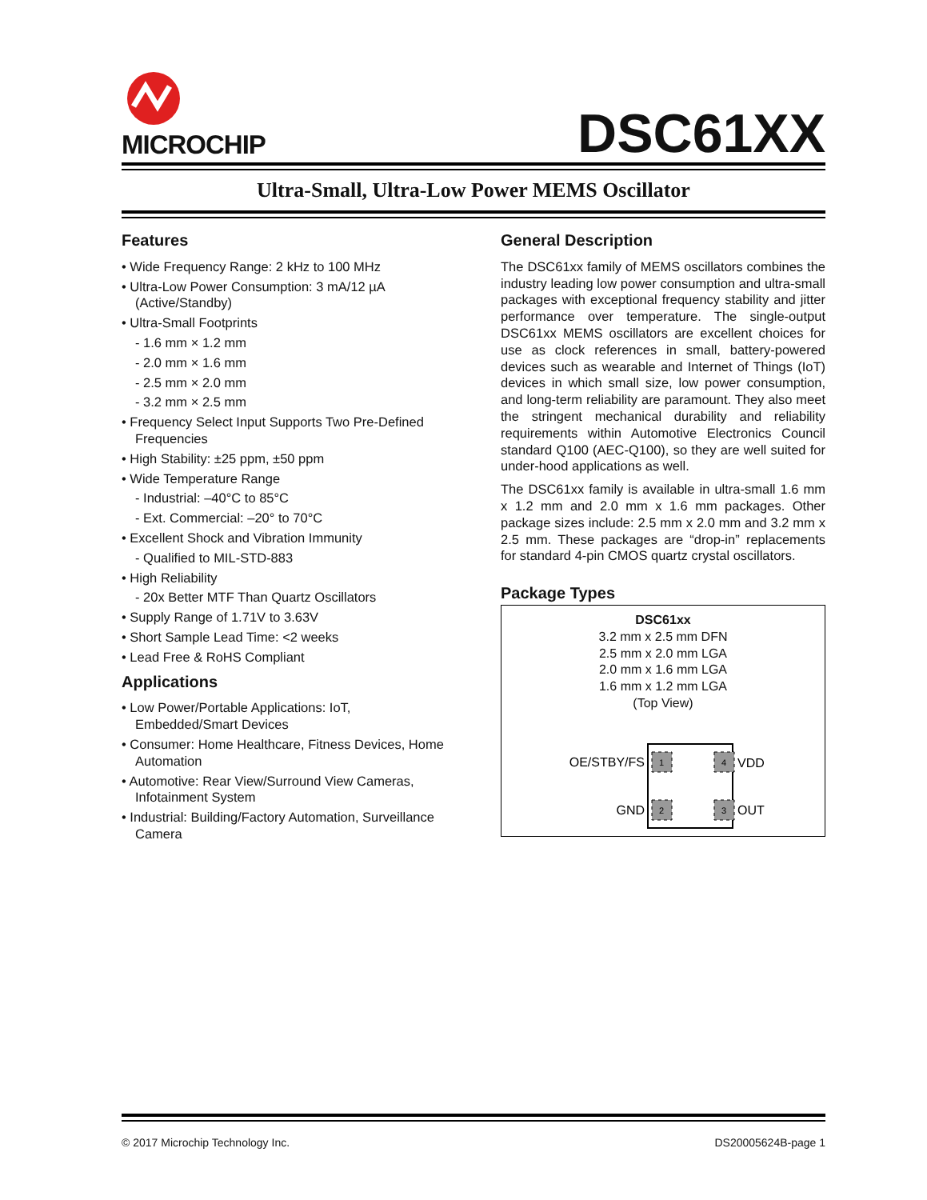MICROCHIP
DSC61XX
Ultra-Small, Ultra-Low Power MEMS Oscillator
Features
• Wide Frequency Range: 2 kHz to 100 MHz
• Ultra-Low Power Consumption: 3 mA/12 µA (Active/Standby)
• Ultra-Small Footprints
- 1.6 mm × 1.2 mm
- 2.0 mm × 1.6 mm
- 2.5 mm × 2.0 mm
- 3.2 mm × 2.5 mm
• Frequency Select Input Supports Two Pre-Defined Frequencies
• High Stability: ±25 ppm, ±50 ppm
• Wide Temperature Range
- Industrial: –40°C to 85°C
- Ext. Commercial: –20° to 70°C
• Excellent Shock and Vibration Immunity
- Qualified to MIL-STD-883
• High Reliability
- 20x Better MTF Than Quartz Oscillators
• Supply Range of 1.71V to 3.63V
• Short Sample Lead Time: <2 weeks
• Lead Free & RoHS Compliant
Applications
• Low Power/Portable Applications: IoT, Embedded/Smart Devices
• Consumer: Home Healthcare, Fitness Devices, Home Automation
• Automotive: Rear View/Surround View Cameras, Infotainment System
• Industrial: Building/Factory Automation, Surveillance Camera
General Description
The DSC61xx family of MEMS oscillators combines the industry leading low power consumption and ultra-small packages with exceptional frequency stability and jitter performance over temperature. The single-output DSC61xx MEMS oscillators are excellent choices for use as clock references in small, battery-powered devices such as wearable and Internet of Things (IoT) devices in which small size, low power consumption, and long-term reliability are paramount. They also meet the stringent mechanical durability and reliability requirements within Automotive Electronics Council standard Q100 (AEC-Q100), so they are well suited for under-hood applications as well.
The DSC61xx family is available in ultra-small 1.6 mm x 1.2 mm and 2.0 mm x 1.6 mm packages. Other package sizes include: 2.5 mm x 2.0 mm and 3.2 mm x 2.5 mm. These packages are “drop-in” replacements for standard 4-pin CMOS quartz crystal oscillators.
Package Types
DSC61xx
3.2 mm x 2.5 mm DFN
2.5 mm x 2.0 mm LGA
2.0 mm x 1.6 mm LGA
1.6 mm x 1.2 mm LGA
(Top View)
1
4
2
3
OE/STBY/FS
VDD
GND
OUT
© 2017 Microchip Technology Inc. DS20005624B-page 1